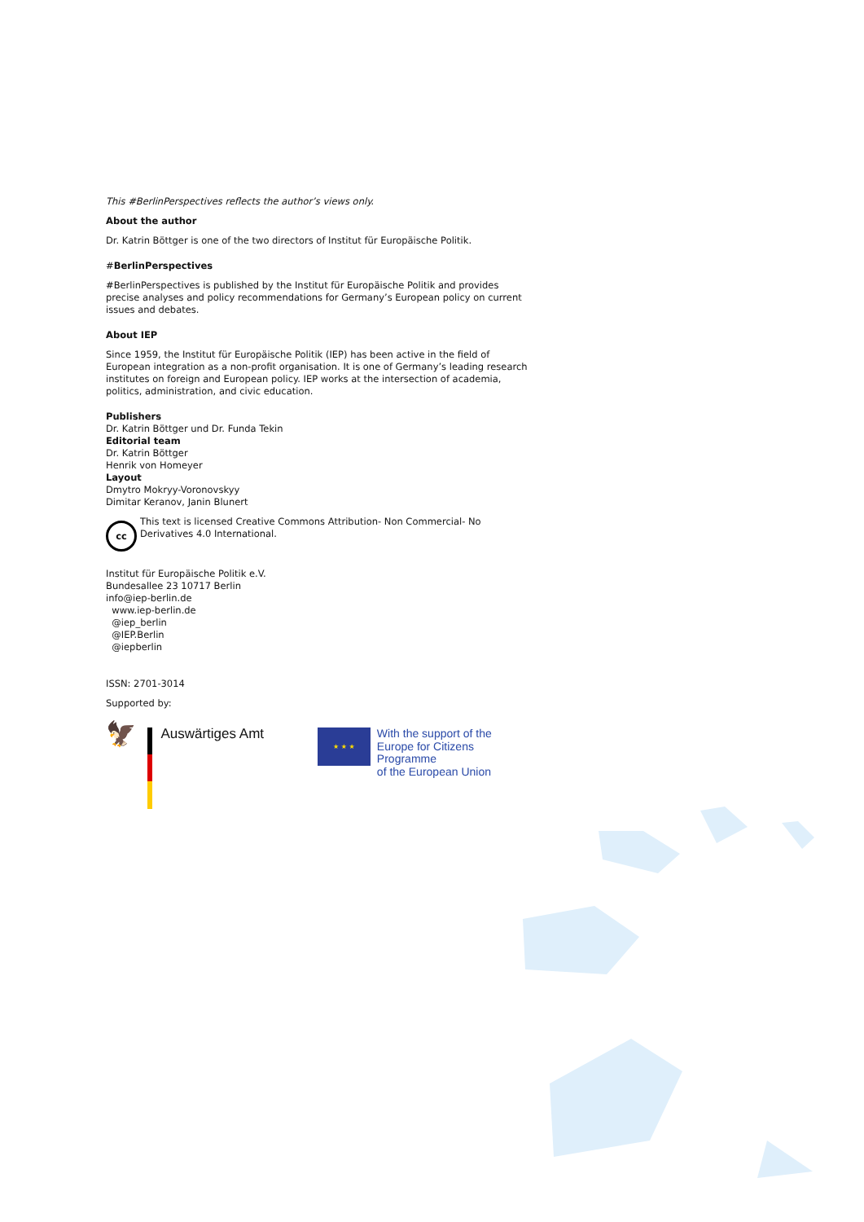This #BerlinPerspectives reflects the author’s views only.
About the author
Dr. Katrin Böttger is one of the two directors of Institut für Europäische Politik.
#BerlinPerspectives
#BerlinPerspectives is published by the Institut für Europäische Politik and provides precise analyses and policy recommendations for Germany’s European policy on current issues and debates.
About IEP
Since 1959, the Institut für Europäische Politik (IEP) has been active in the field of European integration as a non-profit organisation. It is one of Germany’s leading research institutes on foreign and European policy. IEP works at the intersection of academia, politics, administration, and civic education.
Publishers
Dr. Katrin Böttger und Dr. Funda Tekin
Editorial team
Dr. Katrin Böttger
Henrik von Homeyer
Layout
Dmytro Mokryy-Voronovskyy
Dimitar Keranov, Janin Blunert
cc This text is licensed Creative Commons Attribution- Non Commercial- No Derivatives 4.0 International.
Institut für Europäische Politik e.V.
Bundesallee 23 10717 Berlin
info@iep-berlin.de
www.iep-berlin.de
@iep_berlin
@IEP.Berlin
@iepberlin
ISSN: 2701-3014
Supported by:
🦅
Auswärtiges Amt
★ ★ ★
With the support of the
Europe for Citizens Programme
of the European Union